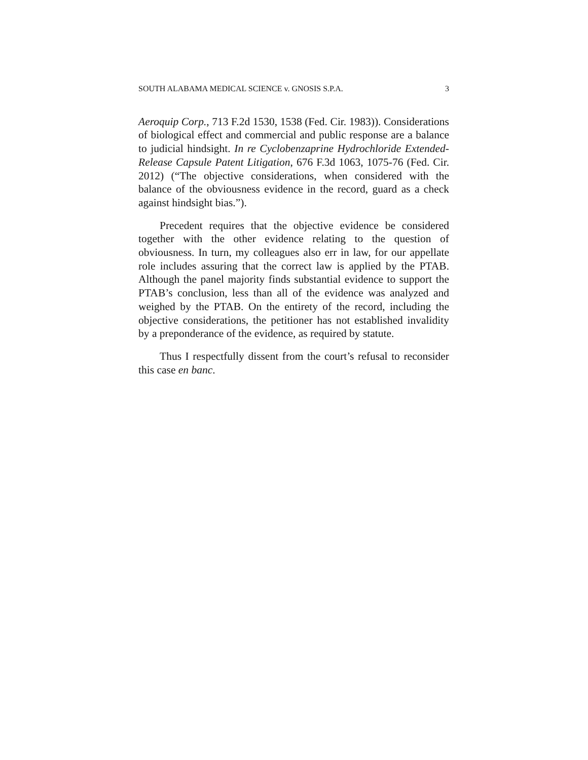SOUTH ALABAMA MEDICAL SCIENCE v. GNOSIS S.P.A. 3
Aeroquip Corp., 713 F.2d 1530, 1538 (Fed. Cir. 1983)). Considerations of biological effect and commercial and public response are a balance to judicial hindsight. In re Cyclobenzaprine Hydrochloride Extended-Release Capsule Patent Litigation, 676 F.3d 1063, 1075-76 (Fed. Cir. 2012) (“The objective considerations, when considered with the balance of the obviousness evidence in the record, guard as a check against hindsight bias.”).
Precedent requires that the objective evidence be considered together with the other evidence relating to the question of obviousness. In turn, my colleagues also err in law, for our appellate role includes assuring that the correct law is applied by the PTAB. Although the panel majority finds substantial evidence to support the PTAB’s conclusion, less than all of the evidence was analyzed and weighed by the PTAB. On the entirety of the record, including the objective considerations, the petitioner has not established invalidity by a preponderance of the evidence, as required by statute.
Thus I respectfully dissent from the court’s refusal to reconsider this case en banc.